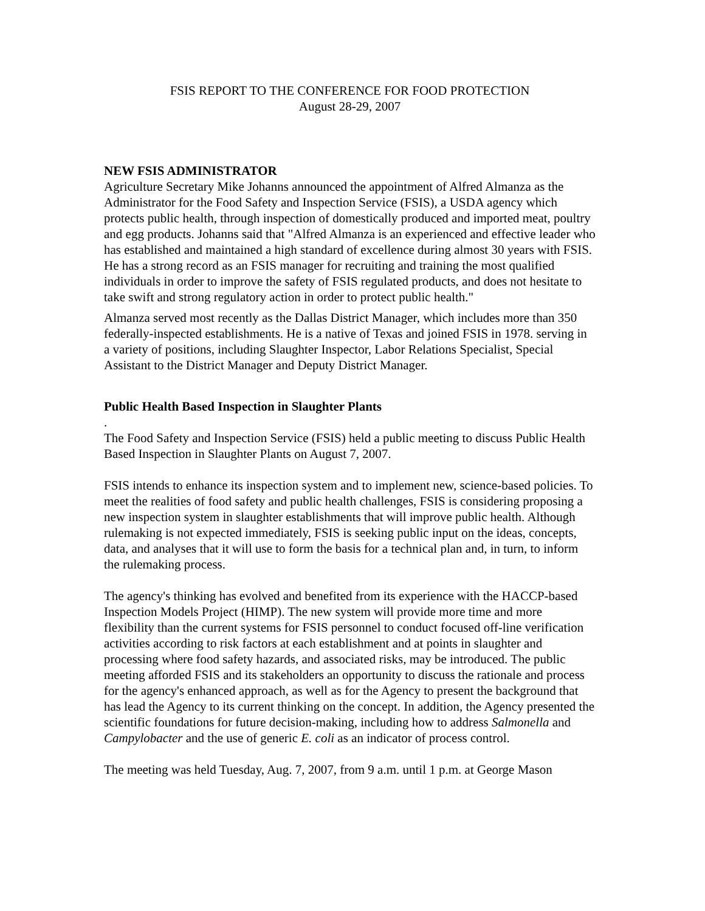FSIS REPORT TO THE CONFERENCE FOR FOOD PROTECTION
August 28-29, 2007
NEW FSIS ADMINISTRATOR
Agriculture Secretary Mike Johanns announced the appointment of Alfred Almanza as the Administrator for the Food Safety and Inspection Service (FSIS), a USDA agency which protects public health, through inspection of domestically produced and imported meat, poultry and egg products. Johanns said that "Alfred Almanza is an experienced and effective leader who has established and maintained a high standard of excellence during almost 30 years with FSIS. He has a strong record as an FSIS manager for recruiting and training the most qualified individuals in order to improve the safety of FSIS regulated products, and does not hesitate to take swift and strong regulatory action in order to protect public health."
Almanza served most recently as the Dallas District Manager, which includes more than 350 federally-inspected establishments. He is a native of Texas and joined FSIS in 1978. serving in a variety of positions, including Slaughter Inspector, Labor Relations Specialist, Special Assistant to the District Manager and Deputy District Manager.
Public Health Based Inspection in Slaughter Plants
.
The Food Safety and Inspection Service (FSIS) held a public meeting to discuss Public Health Based Inspection in Slaughter Plants on August 7, 2007.
FSIS intends to enhance its inspection system and to implement new, science-based policies. To meet the realities of food safety and public health challenges, FSIS is considering proposing a new inspection system in slaughter establishments that will improve public health. Although rulemaking is not expected immediately, FSIS is seeking public input on the ideas, concepts, data, and analyses that it will use to form the basis for a technical plan and, in turn, to inform the rulemaking process.
The agency's thinking has evolved and benefited from its experience with the HACCP-based Inspection Models Project (HIMP). The new system will provide more time and more flexibility than the current systems for FSIS personnel to conduct focused off-line verification activities according to risk factors at each establishment and at points in slaughter and processing where food safety hazards, and associated risks, may be introduced. The public meeting afforded FSIS and its stakeholders an opportunity to discuss the rationale and process for the agency's enhanced approach, as well as for the Agency to present the background that has lead the Agency to its current thinking on the concept. In addition, the Agency presented the scientific foundations for future decision-making, including how to address Salmonella and Campylobacter and the use of generic E. coli as an indicator of process control.
The meeting was held Tuesday, Aug. 7, 2007, from 9 a.m. until 1 p.m. at George Mason